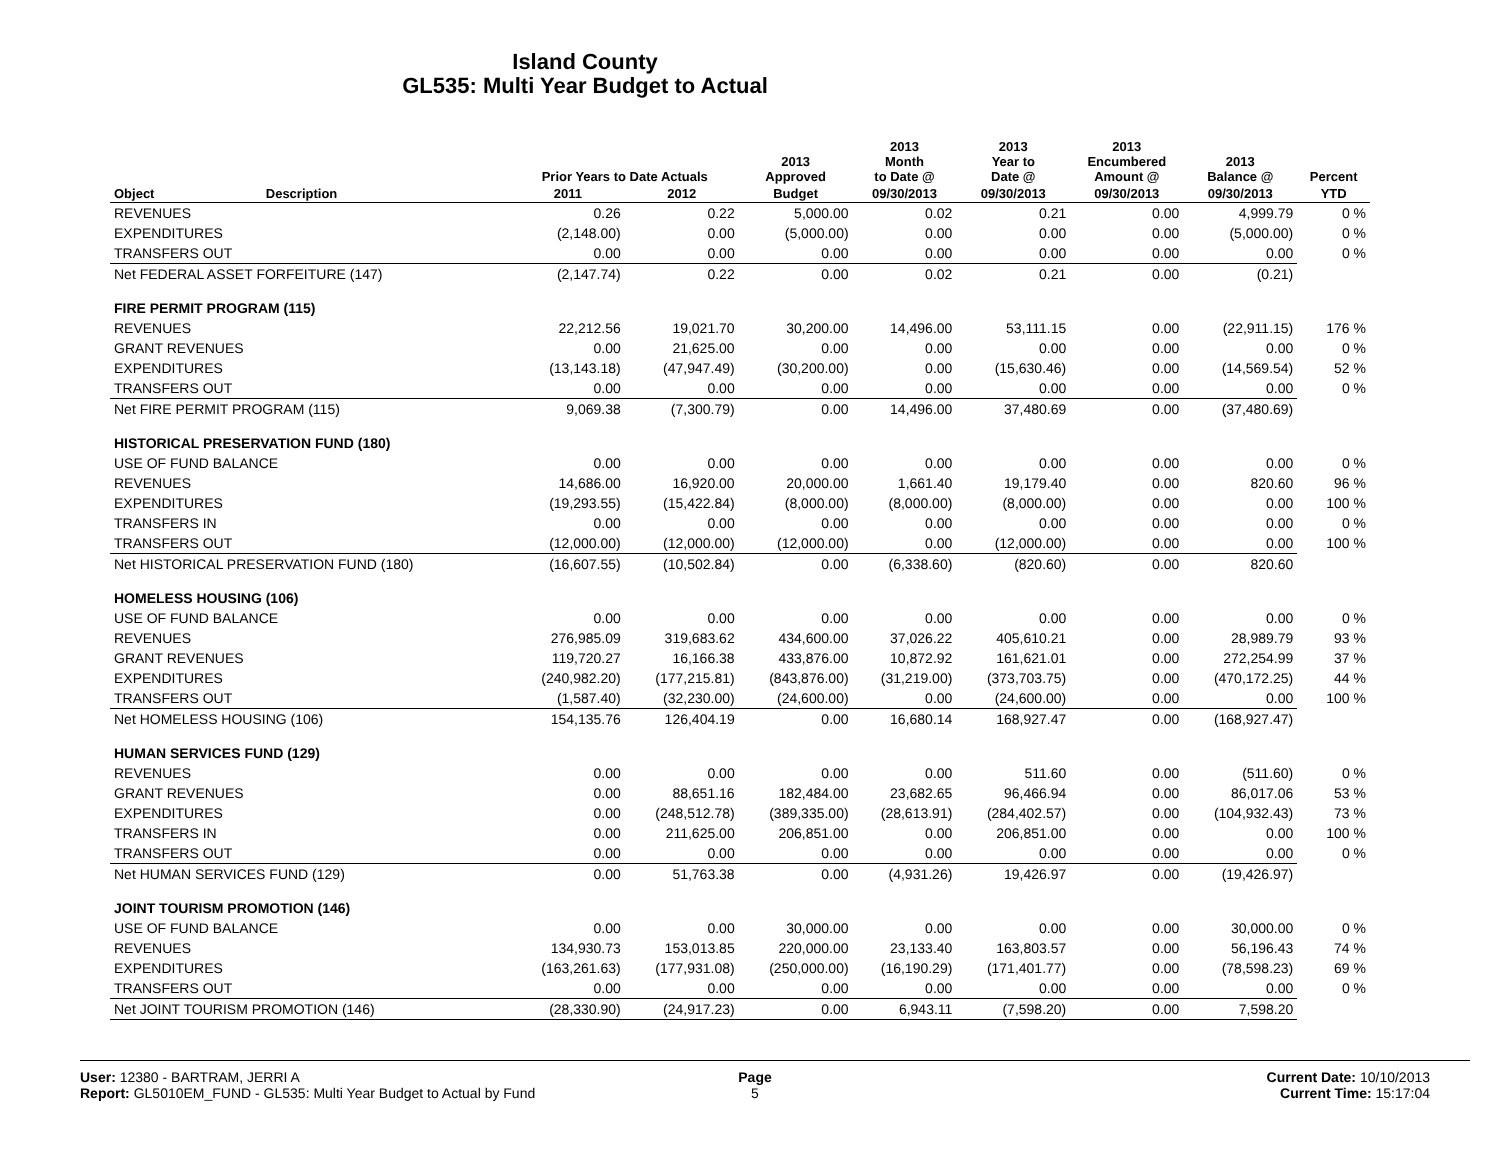Island County
GL535: Multi Year Budget to Actual
| | | Prior Years to Date Actuals | | 2013 Approved | 2013 Month to Date @ | 2013 Year to Date @ | 2013 Encumbered Amount @ | 2013 Balance @ | Percent |
| --- | --- | --- | --- | --- | --- | --- | --- | --- | --- |
| Object | Description | 2011 | 2012 | Budget | 09/30/2013 | 09/30/2013 | 09/30/2013 | 09/30/2013 | YTD |
| REVENUES | | 0.26 | 0.22 | 5,000.00 | 0.02 | 0.21 | 0.00 | 4,999.79 | 0 % |
| EXPENDITURES | | (2,148.00) | 0.00 | (5,000.00) | 0.00 | 0.00 | 0.00 | (5,000.00) | 0 % |
| TRANSFERS OUT | | 0.00 | 0.00 | 0.00 | 0.00 | 0.00 | 0.00 | 0.00 | 0 % |
| Net FEDERAL ASSET FORFEITURE (147) | | (2,147.74) | 0.22 | 0.00 | 0.02 | 0.21 | 0.00 | (0.21) | |
| FIRE PERMIT PROGRAM (115) | | | | | | | | | |
| REVENUES | | 22,212.56 | 19,021.70 | 30,200.00 | 14,496.00 | 53,111.15 | 0.00 | (22,911.15) | 176 % |
| GRANT REVENUES | | 0.00 | 21,625.00 | 0.00 | 0.00 | 0.00 | 0.00 | 0.00 | 0 % |
| EXPENDITURES | | (13,143.18) | (47,947.49) | (30,200.00) | 0.00 | (15,630.46) | 0.00 | (14,569.54) | 52 % |
| TRANSFERS OUT | | 0.00 | 0.00 | 0.00 | 0.00 | 0.00 | 0.00 | 0.00 | 0 % |
| Net FIRE PERMIT PROGRAM (115) | | 9,069.38 | (7,300.79) | 0.00 | 14,496.00 | 37,480.69 | 0.00 | (37,480.69) | |
| HISTORICAL PRESERVATION FUND (180) | | | | | | | | | |
| USE OF FUND BALANCE | | 0.00 | 0.00 | 0.00 | 0.00 | 0.00 | 0.00 | 0.00 | 0 % |
| REVENUES | | 14,686.00 | 16,920.00 | 20,000.00 | 1,661.40 | 19,179.40 | 0.00 | 820.60 | 96 % |
| EXPENDITURES | | (19,293.55) | (15,422.84) | (8,000.00) | (8,000.00) | (8,000.00) | 0.00 | 0.00 | 100 % |
| TRANSFERS IN | | 0.00 | 0.00 | 0.00 | 0.00 | 0.00 | 0.00 | 0.00 | 0 % |
| TRANSFERS OUT | | (12,000.00) | (12,000.00) | (12,000.00) | 0.00 | (12,000.00) | 0.00 | 0.00 | 100 % |
| Net HISTORICAL PRESERVATION FUND (180) | | (16,607.55) | (10,502.84) | 0.00 | (6,338.60) | (820.60) | 0.00 | 820.60 | |
| HOMELESS HOUSING (106) | | | | | | | | | |
| USE OF FUND BALANCE | | 0.00 | 0.00 | 0.00 | 0.00 | 0.00 | 0.00 | 0.00 | 0 % |
| REVENUES | | 276,985.09 | 319,683.62 | 434,600.00 | 37,026.22 | 405,610.21 | 0.00 | 28,989.79 | 93 % |
| GRANT REVENUES | | 119,720.27 | 16,166.38 | 433,876.00 | 10,872.92 | 161,621.01 | 0.00 | 272,254.99 | 37 % |
| EXPENDITURES | | (240,982.20) | (177,215.81) | (843,876.00) | (31,219.00) | (373,703.75) | 0.00 | (470,172.25) | 44 % |
| TRANSFERS OUT | | (1,587.40) | (32,230.00) | (24,600.00) | 0.00 | (24,600.00) | 0.00 | 0.00 | 100 % |
| Net HOMELESS HOUSING (106) | | 154,135.76 | 126,404.19 | 0.00 | 16,680.14 | 168,927.47 | 0.00 | (168,927.47) | |
| HUMAN SERVICES FUND (129) | | | | | | | | | |
| REVENUES | | 0.00 | 0.00 | 0.00 | 0.00 | 511.60 | 0.00 | (511.60) | 0 % |
| GRANT REVENUES | | 0.00 | 88,651.16 | 182,484.00 | 23,682.65 | 96,466.94 | 0.00 | 86,017.06 | 53 % |
| EXPENDITURES | | 0.00 | (248,512.78) | (389,335.00) | (28,613.91) | (284,402.57) | 0.00 | (104,932.43) | 73 % |
| TRANSFERS IN | | 0.00 | 211,625.00 | 206,851.00 | 0.00 | 206,851.00 | 0.00 | 0.00 | 100 % |
| TRANSFERS OUT | | 0.00 | 0.00 | 0.00 | 0.00 | 0.00 | 0.00 | 0.00 | 0 % |
| Net HUMAN SERVICES FUND (129) | | 0.00 | 51,763.38 | 0.00 | (4,931.26) | 19,426.97 | 0.00 | (19,426.97) | |
| JOINT TOURISM PROMOTION (146) | | | | | | | | | |
| USE OF FUND BALANCE | | 0.00 | 0.00 | 30,000.00 | 0.00 | 0.00 | 0.00 | 30,000.00 | 0 % |
| REVENUES | | 134,930.73 | 153,013.85 | 220,000.00 | 23,133.40 | 163,803.57 | 0.00 | 56,196.43 | 74 % |
| EXPENDITURES | | (163,261.63) | (177,931.08) | (250,000.00) | (16,190.29) | (171,401.77) | 0.00 | (78,598.23) | 69 % |
| TRANSFERS OUT | | 0.00 | 0.00 | 0.00 | 0.00 | 0.00 | 0.00 | 0.00 | 0 % |
| Net JOINT TOURISM PROMOTION (146) | | (28,330.90) | (24,917.23) | 0.00 | 6,943.11 | (7,598.20) | 0.00 | 7,598.20 | |
User: 12380 - BARTRAM, JERRI A
Report: GL5010EM_FUND - GL535: Multi Year Budget to Actual by Fund
Page
5
Current Date: 10/10/2013
Current Time: 15:17:04